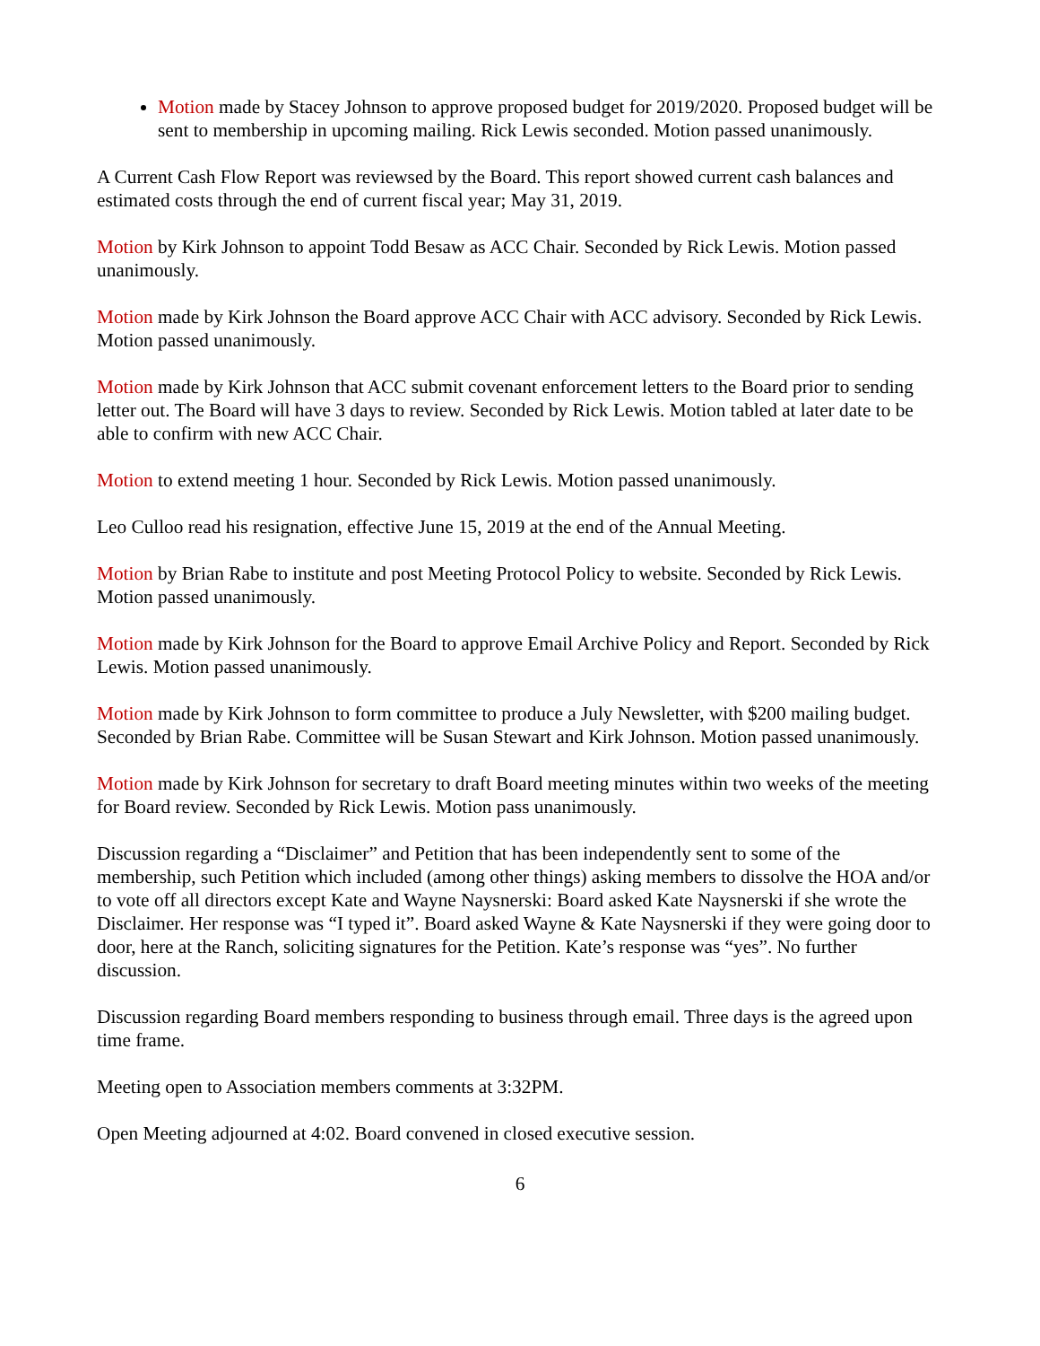Motion made by Stacey Johnson to approve proposed budget for 2019/2020. Proposed budget will be sent to membership in upcoming mailing. Rick Lewis seconded. Motion passed unanimously.
A Current Cash Flow Report was reviewsed by the Board. This report showed current cash balances and estimated costs through the end of current fiscal year; May 31, 2019.
Motion by Kirk Johnson to appoint Todd Besaw as ACC Chair. Seconded by Rick Lewis. Motion passed unanimously.
Motion made by Kirk Johnson the Board approve ACC Chair with ACC advisory. Seconded by Rick Lewis. Motion passed unanimously.
Motion made by Kirk Johnson that ACC submit covenant enforcement letters to the Board prior to sending letter out. The Board will have 3 days to review. Seconded by Rick Lewis. Motion tabled at later date to be able to confirm with new ACC Chair.
Motion to extend meeting 1 hour. Seconded by Rick Lewis. Motion passed unanimously.
Leo Culloo read his resignation, effective June 15, 2019 at the end of the Annual Meeting.
Motion by Brian Rabe to institute and post Meeting Protocol Policy to website. Seconded by Rick Lewis. Motion passed unanimously.
Motion made by Kirk Johnson for the Board to approve Email Archive Policy and Report. Seconded by Rick Lewis. Motion passed unanimously.
Motion made by Kirk Johnson to form committee to produce a July Newsletter, with $200 mailing budget. Seconded by Brian Rabe. Committee will be Susan Stewart and Kirk Johnson. Motion passed unanimously.
Motion made by Kirk Johnson for secretary to draft Board meeting minutes within two weeks of the meeting for Board review. Seconded by Rick Lewis. Motion pass unanimously.
Discussion regarding a “Disclaimer” and Petition that has been independently sent to some of the membership, such Petition which included (among other things) asking members to dissolve the HOA and/or to vote off all directors except Kate and Wayne Naysnerski: Board asked Kate Naysnerski if she wrote the Disclaimer. Her response was “I typed it”. Board asked Wayne & Kate Naysnerski if they were going door to door, here at the Ranch, soliciting signatures for the Petition. Kate’s response was “yes”. No further discussion.
Discussion regarding Board members responding to business through email. Three days is the agreed upon time frame.
Meeting open to Association members comments at 3:32PM.
Open Meeting adjourned at 4:02. Board convened in closed executive session.
6